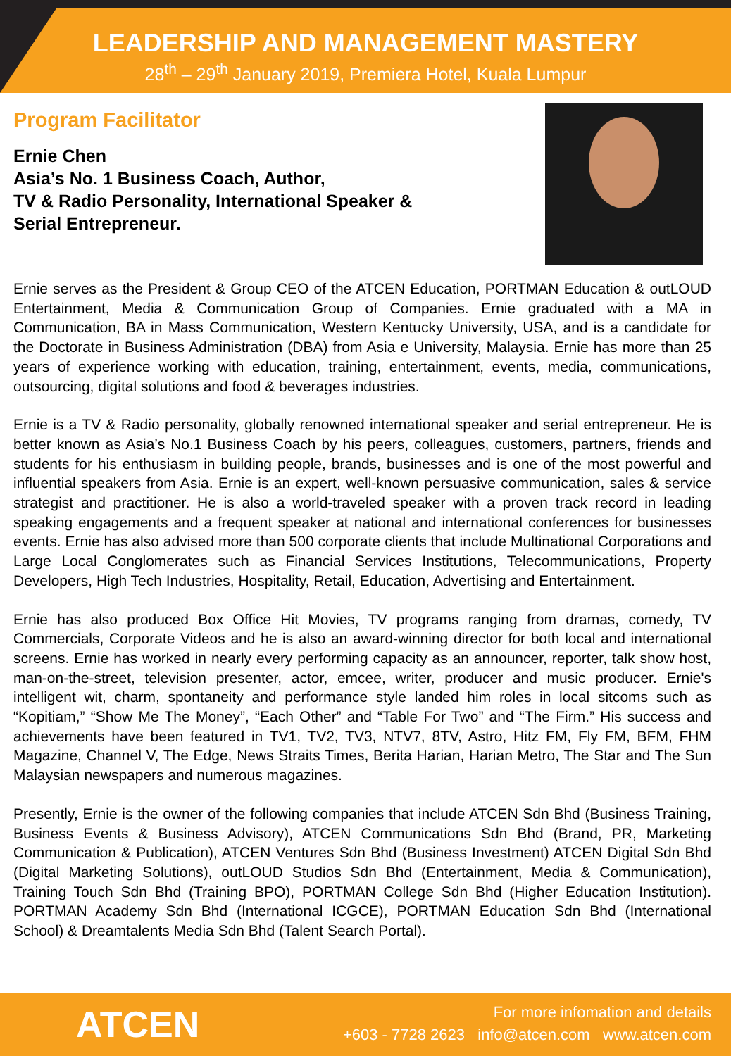LEADERSHIP AND MANAGEMENT MASTERY
28<sup>th</sup> – 29<sup>th</sup> January 2019, Premiera Hotel, Kuala Lumpur
Program Facilitator
Ernie Chen
Asia’s No. 1 Business Coach, Author,
TV & Radio Personality, International Speaker & Serial Entrepreneur.
Ernie serves as the President & Group CEO of the ATCEN Education, PORTMAN Education & outLOUD Entertainment, Media & Communication Group of Companies. Ernie graduated with a MA in Communication, BA in Mass Communication, Western Kentucky University, USA, and is a candidate for the Doctorate in Business Administration (DBA) from Asia e University, Malaysia. Ernie has more than 25 years of experience working with education, training, entertainment, events, media, communications, outsourcing, digital solutions and food & beverages industries.
Ernie is a TV & Radio personality, globally renowned international speaker and serial entrepreneur. He is better known as Asia’s No.1 Business Coach by his peers, colleagues, customers, partners, friends and students for his enthusiasm in building people, brands, businesses and is one of the most powerful and influential speakers from Asia. Ernie is an expert, well-known persuasive communication, sales & service strategist and practitioner. He is also a world-traveled speaker with a proven track record in leading speaking engagements and a frequent speaker at national and international conferences for businesses events. Ernie has also advised more than 500 corporate clients that include Multinational Corporations and Large Local Conglomerates such as Financial Services Institutions, Telecommunications, Property Developers, High Tech Industries, Hospitality, Retail, Education, Advertising and Entertainment.
Ernie has also produced Box Office Hit Movies, TV programs ranging from dramas, comedy, TV Commercials, Corporate Videos and he is also an award-winning director for both local and international screens. Ernie has worked in nearly every performing capacity as an announcer, reporter, talk show host, man-on-the-street, television presenter, actor, emcee, writer, producer and music producer. Ernie's intelligent wit, charm, spontaneity and performance style landed him roles in local sitcoms such as “Kopitiam,” “Show Me The Money”, “Each Other” and “Table For Two” and “The Firm.” His success and achievements have been featured in TV1, TV2, TV3, NTV7, 8TV, Astro, Hitz FM, Fly FM, BFM, FHM Magazine, Channel V, The Edge, News Straits Times, Berita Harian, Harian Metro, The Star and The Sun Malaysian newspapers and numerous magazines.
Presently, Ernie is the owner of the following companies that include ATCEN Sdn Bhd (Business Training, Business Events & Business Advisory), ATCEN Communications Sdn Bhd (Brand, PR, Marketing Communication & Publication), ATCEN Ventures Sdn Bhd (Business Investment) ATCEN Digital Sdn Bhd (Digital Marketing Solutions), outLOUD Studios Sdn Bhd (Entertainment, Media & Communication), Training Touch Sdn Bhd (Training BPO), PORTMAN College Sdn Bhd (Higher Education Institution). PORTMAN Academy Sdn Bhd (International ICGCE), PORTMAN Education Sdn Bhd (International School) & Dreamtalents Media Sdn Bhd (Talent Search Portal).
ATCEN
For more infomation and details
+603 - 7728 2623 info@atcen.com www.atcen.com